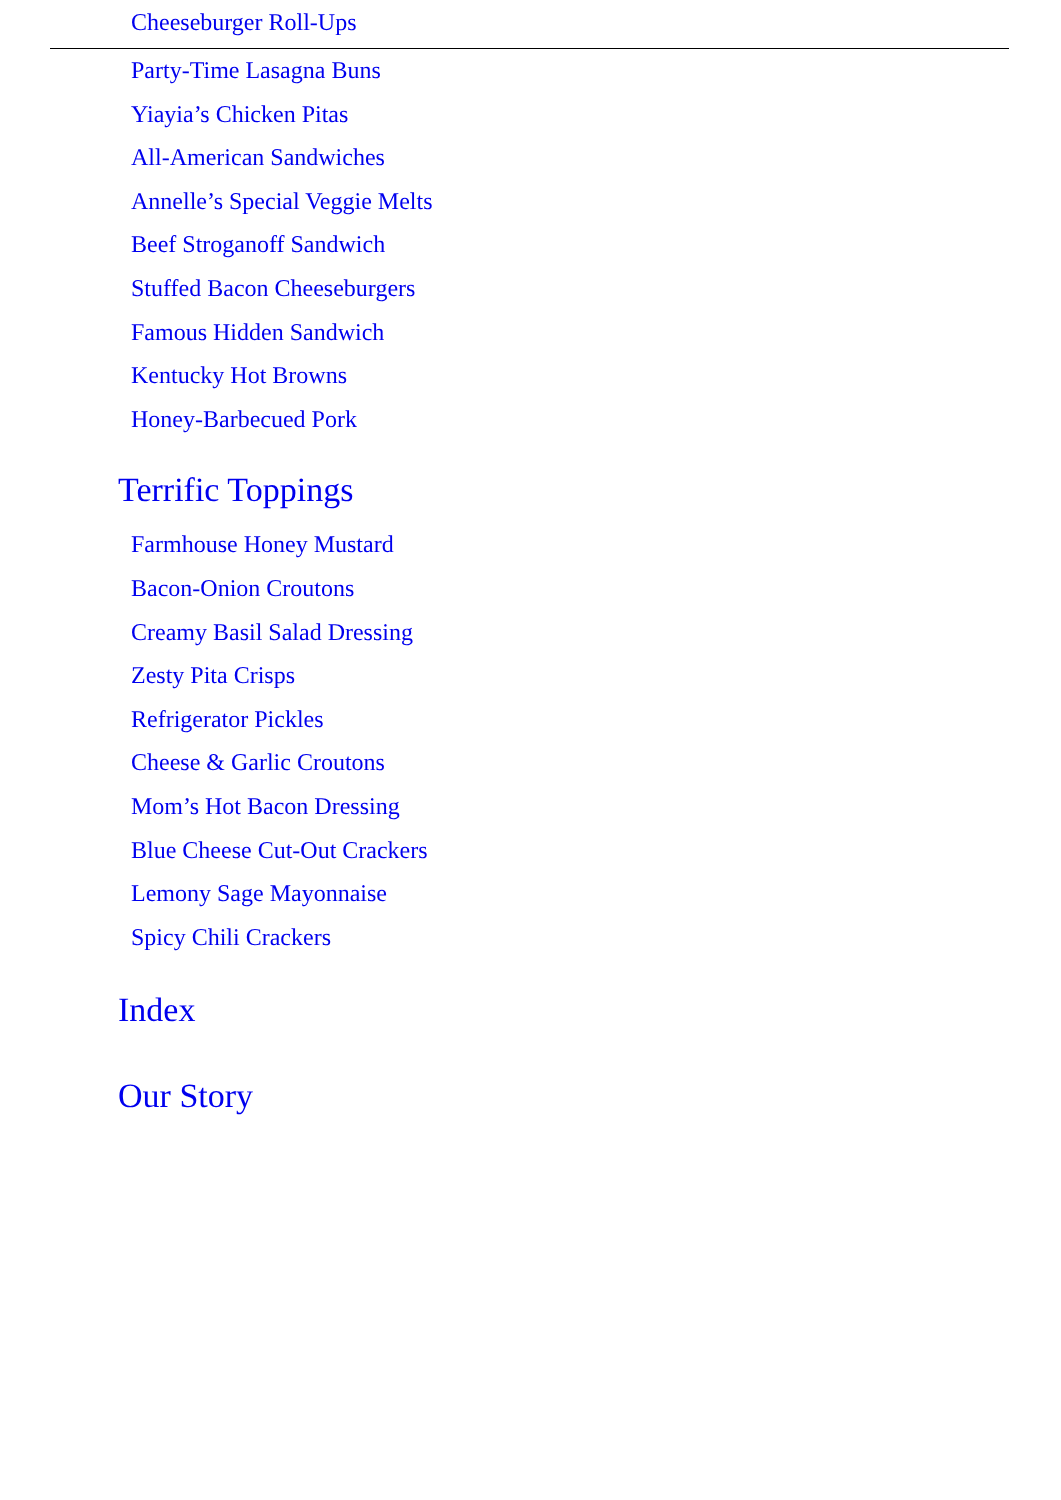Cheeseburger Roll-Ups
Party-Time Lasagna Buns
Yiayia’s Chicken Pitas
All-American Sandwiches
Annelle’s Special Veggie Melts
Beef Stroganoff Sandwich
Stuffed Bacon Cheeseburgers
Famous Hidden Sandwich
Kentucky Hot Browns
Honey-Barbecued Pork
Terrific Toppings
Farmhouse Honey Mustard
Bacon-Onion Croutons
Creamy Basil Salad Dressing
Zesty Pita Crisps
Refrigerator Pickles
Cheese & Garlic Croutons
Mom’s Hot Bacon Dressing
Blue Cheese Cut-Out Crackers
Lemony Sage Mayonnaise
Spicy Chili Crackers
Index
Our Story